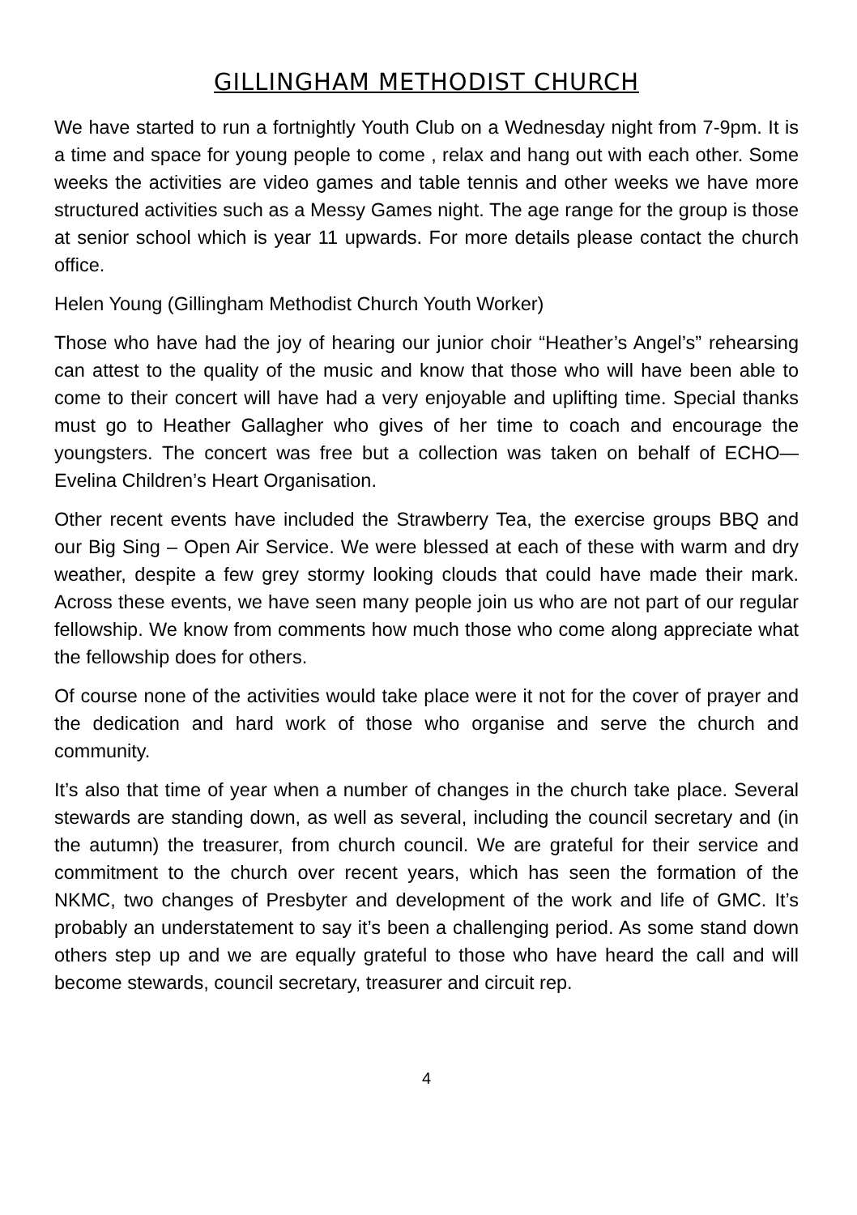GILLINGHAM METHODIST CHURCH
We have started to run a fortnightly Youth Club on a Wednesday night from 7-9pm. It is a time and space for young people to come , relax and hang out with each other. Some weeks the activities are video games and table tennis and other weeks we have more structured activities such as a Messy Games night. The age range for the group is those at senior school which is year 11 upwards. For more details please contact the church office.
Helen Young (Gillingham Methodist Church Youth Worker)
Those who have had the joy of hearing our junior choir “Heather’s Angel’s” rehearsing can attest to the quality of the music and know that those who will have been able to come to their concert will have had a very enjoyable and uplifting time. Special thanks must go to Heather Gallagher who gives of her time to coach and encourage the youngsters. The concert was free but a collection was taken on behalf of ECHO—Evelina Children’s Heart Organisation.
Other recent events have included the Strawberry Tea, the exercise groups BBQ and our Big Sing – Open Air Service. We were blessed at each of these with warm and dry weather, despite a few grey stormy looking clouds that could have made their mark. Across these events, we have seen many people join us who are not part of our regular fellowship. We know from comments how much those who come along appreciate what the fellowship does for others.
Of course none of the activities would take place were it not for the cover of prayer and the dedication and hard work of those who organise and serve the church and community.
It’s also that time of year when a number of changes in the church take place. Several stewards are standing down, as well as several, including the council secretary and (in the autumn) the treasurer, from church council. We are grateful for their service and commitment to the church over recent years, which has seen the formation of the NKMC, two changes of Presbyter and development of the work and life of GMC. It’s probably an understatement to say it’s been a challenging period. As some stand down others step up and we are equally grateful to those who have heard the call and will become stewards, council secretary, treasurer and circuit rep.
4